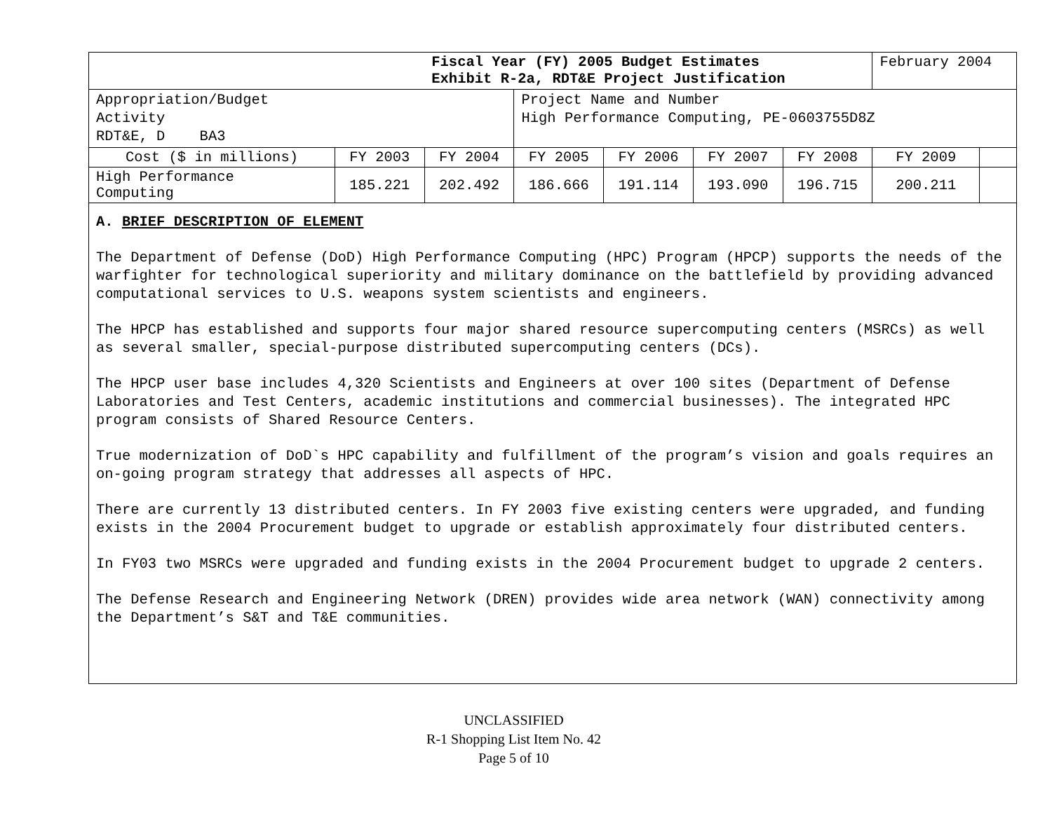| | | Fiscal Year (FY) 2005 Budget Estimates Exhibit R-2a, RDT&E Project Justification | | | | | February 2004 | |
| Appropriation/Budget Activity RDT&E, D BA3 | | | Project Name and Number High Performance Computing, PE-0603755D8Z | | | | | |
| Cost ($ in millions) | FY 2003 | FY 2004 | FY 2005 | FY 2006 | FY 2007 | FY 2008 | FY 2009 | |
| High Performance Computing | 185.221 | 202.492 | 186.666 | 191.114 | 193.090 | 196.715 | 200.211 | |
A. BRIEF DESCRIPTION OF ELEMENT
The Department of Defense (DoD) High Performance Computing (HPC) Program (HPCP) supports the needs of the warfighter for technological superiority and military dominance on the battlefield by providing advanced computational services to U.S. weapons system scientists and engineers.
The HPCP has established and supports four major shared resource supercomputing centers (MSRCs) as well as several smaller, special-purpose distributed supercomputing centers (DCs).
The HPCP user base includes 4,320 Scientists and Engineers at over 100 sites (Department of Defense Laboratories and Test Centers, academic institutions and commercial businesses). The integrated HPC program consists of Shared Resource Centers.
True modernization of DoD`s HPC capability and fulfillment of the program’s vision and goals requires an on-going program strategy that addresses all aspects of HPC.
There are currently 13 distributed centers. In FY 2003 five existing centers were upgraded, and funding exists in the 2004 Procurement budget to upgrade or establish approximately four distributed centers.
In FY03 two MSRCs were upgraded and funding exists in the 2004 Procurement budget to upgrade 2 centers.
The Defense Research and Engineering Network (DREN) provides wide area network (WAN) connectivity among the Department’s S&T and T&E communities.
UNCLASSIFIED
R-1 Shopping List Item No. 42
Page 5 of 10